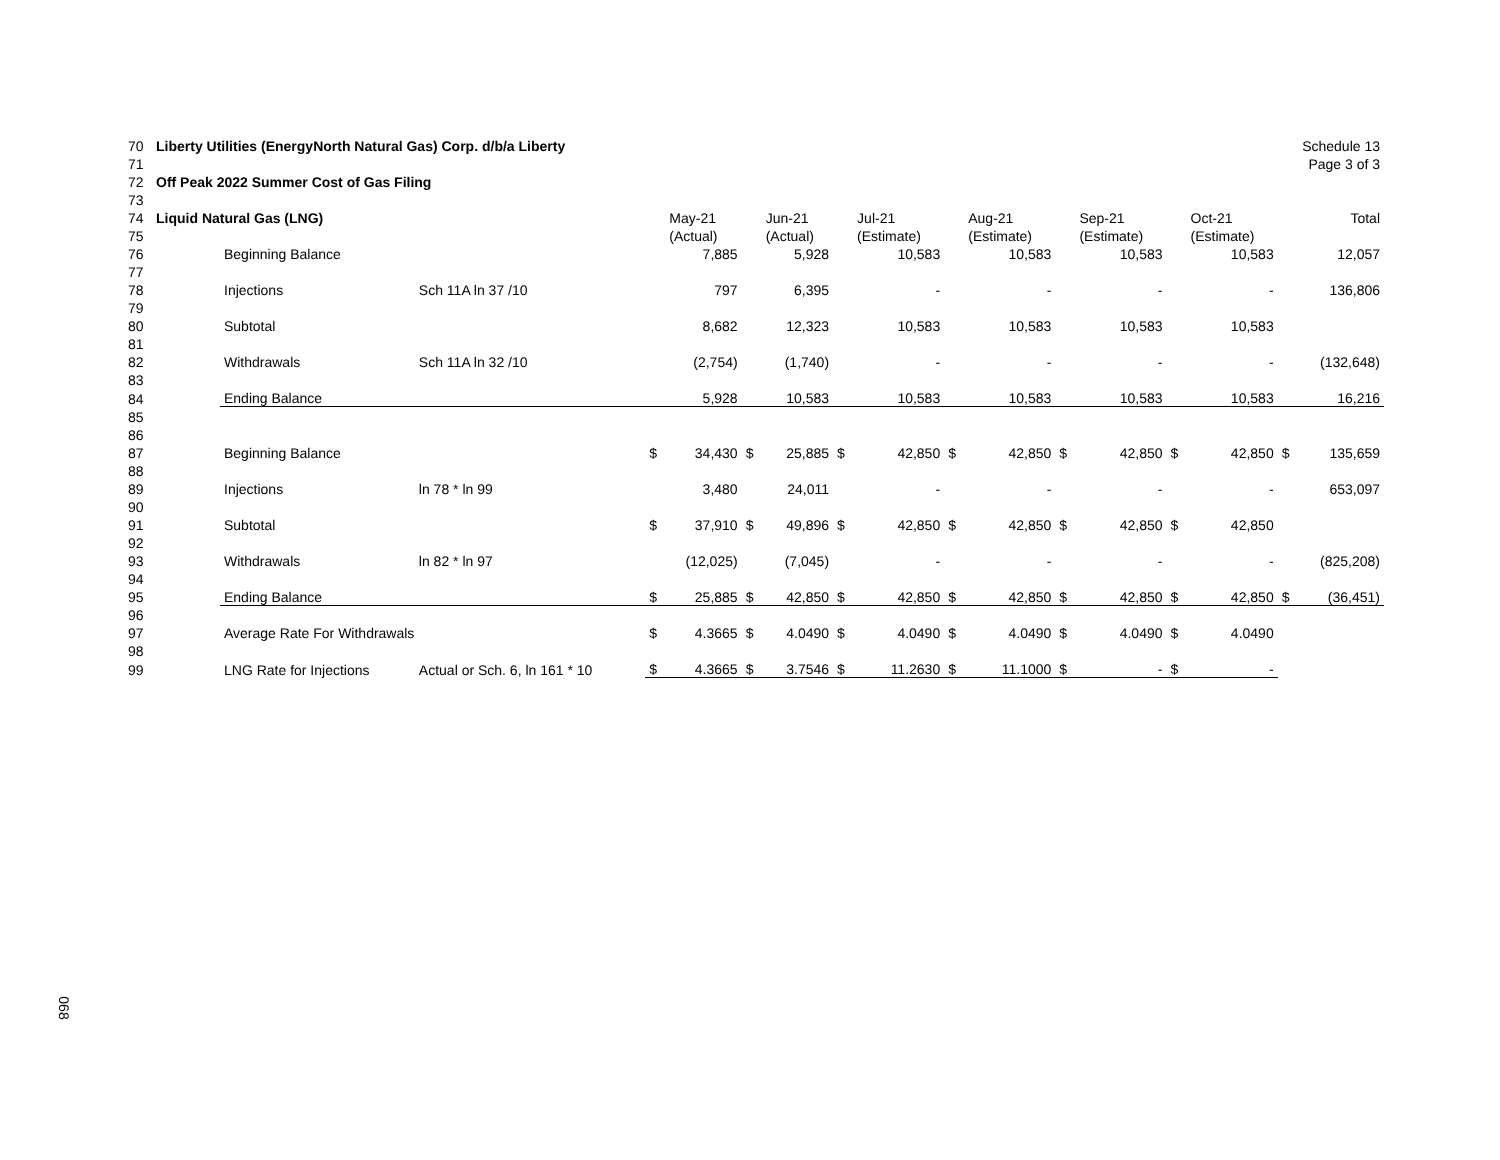| 70 | Liberty Utilities (EnergyNorth Natural Gas) Corp. d/b/a Liberty | | | | | | | | Schedule 13 | | | | | | | | |
| 71 | | | | | | | | | Page 3 of 3 | | | | | | | | |
| 72 | Off Peak 2022 Summer Cost of Gas Filing | | | | | | | | | | | | | | | | |
| 73 | | | | | | | | | | | | | | | | | |
| 74 | Liquid Natural Gas (LNG) | | | | May-21 | | Jun-21 | | Jul-21 | | Aug-21 | | Sep-21 | | Oct-21 | | Total |
| 75 | | | | | (Actual) | | (Actual) | | (Estimate) | | (Estimate) | | (Estimate) | | (Estimate) | | |
| 76 | | Beginning Balance | | | 7,885 | | 5,928 | | 10,583 | | 10,583 | | 10,583 | | 10,583 | | 12,057 |
| 77 | | | | | | | | | | | | | | | | | |
| 78 | | Injections | Sch 11A ln 37 /10 | | 797 | | 6,395 | | - | | - | | - | | - | | 136,806 |
| 79 | | | | | | | | | | | | | | | | | |
| 80 | | Subtotal | | | 8,682 | | 12,323 | | 10,583 | | 10,583 | | 10,583 | | 10,583 | | |
| 81 | | | | | | | | | | | | | | | | | |
| 82 | | Withdrawals | Sch 11A ln 32 /10 | | (2,754) | | (1,740) | | - | | - | | - | | - | | (132,648) |
| 83 | | | | | | | | | | | | | | | | | |
| 84 | | Ending Balance | | | 5,928 | | 10,583 | | 10,583 | | 10,583 | | 10,583 | | 10,583 | | 16,216 |
| 85 | | | | | | | | | | | | | | | | | |
| 86 | | | | | | | | | | | | | | | | | |
| 87 | | Beginning Balance | | $ | 34,430 | $ | 25,885 | $ | 42,850 | $ | 42,850 | $ | 42,850 | $ | 42,850 | $ | 135,659 |
| 88 | | | | | | | | | | | | | | | | | |
| 89 | | Injections | ln 78 * ln 99 | | 3,480 | | 24,011 | | - | | - | | - | | - | | 653,097 |
| 90 | | | | | | | | | | | | | | | | | |
| 91 | | Subtotal | | $ | 37,910 | $ | 49,896 | $ | 42,850 | $ | 42,850 | $ | 42,850 | $ | 42,850 | | |
| 92 | | | | | | | | | | | | | | | | | |
| 93 | | Withdrawals | ln 82 * ln 97 | | (12,025) | | (7,045) | | - | | - | | - | | - | | (825,208) |
| 94 | | | | | | | | | | | | | | | | | |
| 95 | | Ending Balance | | $ | 25,885 | $ | 42,850 | $ | 42,850 | $ | 42,850 | $ | 42,850 | $ | 42,850 | $ | (36,451) |
| 96 | | | | | | | | | | | | | | | | | |
| 97 | | Average Rate For Withdrawals | | $ | 4.3665 | $ | 4.0490 | $ | 4.0490 | $ | 4.0490 | $ | 4.0490 | $ | 4.0490 | | |
| 98 | | | | | | | | | | | | | | | | | |
| 99 | | LNG Rate for Injections | Actual or Sch. 6, ln 161 * 10 | $ | 4.3665 | $ | 3.7546 | $ | 11.2630 | $ | 11.1000 | $ | - | $ | - | | |
068